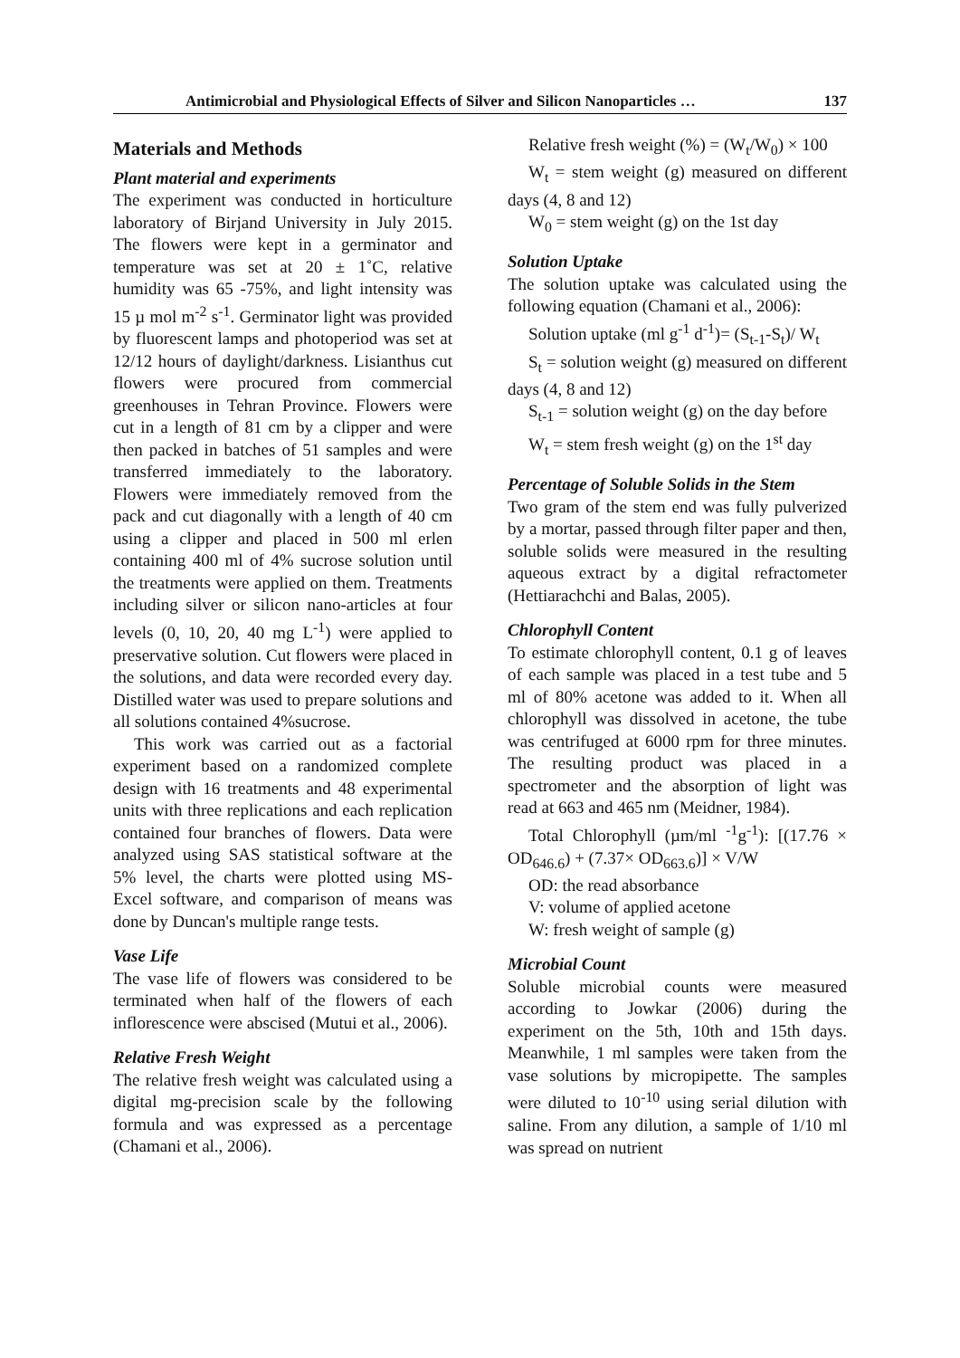Antimicrobial and Physiological Effects of Silver and Silicon Nanoparticles … 137
Materials and Methods
Plant material and experiments
The experiment was conducted in horticulture laboratory of Birjand University in July 2015. The flowers were kept in a germinator and temperature was set at 20 ± 1˚C, relative humidity was 65 -75%, and light intensity was 15 µ mol m<sup>-2</sup> s<sup>-1</sup>. Germinator light was provided by fluorescent lamps and photoperiod was set at 12/12 hours of daylight/darkness. Lisianthus cut flowers were procured from commercial greenhouses in Tehran Province. Flowers were cut in a length of 81 cm by a clipper and were then packed in batches of 51 samples and were transferred immediately to the laboratory. Flowers were immediately removed from the pack and cut diagonally with a length of 40 cm using a clipper and placed in 500 ml erlen containing 400 ml of 4% sucrose solution until the treatments were applied on them. Treatments including silver or silicon nano-articles at four levels (0, 10, 20, 40 mg L<sup>-1</sup>) were applied to preservative solution. Cut flowers were placed in the solutions, and data were recorded every day. Distilled water was used to prepare solutions and all solutions contained 4%sucrose.
This work was carried out as a factorial experiment based on a randomized complete design with 16 treatments and 48 experimental units with three replications and each replication contained four branches of flowers. Data were analyzed using SAS statistical software at the 5% level, the charts were plotted using MS-Excel software, and comparison of means was done by Duncan's multiple range tests.
Vase Life
The vase life of flowers was considered to be terminated when half of the flowers of each inflorescence were abscised (Mutui et al., 2006).
Relative Fresh Weight
The relative fresh weight was calculated using a digital mg-precision scale by the following formula and was expressed as a percentage (Chamani et al., 2006).
Relative fresh weight (%) = (W<sub>t</sub>/W<sub>0</sub>) × 100
W<sub>t</sub> = stem weight (g) measured on different days (4, 8 and 12)
W<sub>0</sub> = stem weight (g) on the 1st day
Solution Uptake
The solution uptake was calculated using the following equation (Chamani et al., 2006):
Solution uptake (ml g<sup>-1</sup> d<sup>-1</sup>)= (S<sub>t-1</sub>-S<sub>t</sub>)/ W<sub>t</sub>
S<sub>t</sub> = solution weight (g) measured on different days (4, 8 and 12)
S<sub>t-1</sub> = solution weight (g) on the day before
W<sub>t</sub> = stem fresh weight (g) on the 1<sup>st</sup> day
Percentage of Soluble Solids in the Stem
Two gram of the stem end was fully pulverized by a mortar, passed through filter paper and then, soluble solids were measured in the resulting aqueous extract by a digital refractometer (Hettiarachchi and Balas, 2005).
Chlorophyll Content
To estimate chlorophyll content, 0.1 g of leaves of each sample was placed in a test tube and 5 ml of 80% acetone was added to it. When all chlorophyll was dissolved in acetone, the tube was centrifuged at 6000 rpm for three minutes. The resulting product was placed in a spectrometer and the absorption of light was read at 663 and 465 nm (Meidner, 1984).
Total Chlorophyll (µm/ml <sup>-1</sup>g<sup>-1</sup>): [(17.76 × OD<sub>646.6</sub>) + (7.37× OD<sub>663.6</sub>)] × V/W
OD: the read absorbance
V: volume of applied acetone
W: fresh weight of sample (g)
Microbial Count
Soluble microbial counts were measured according to Jowkar (2006) during the experiment on the 5th, 10th and 15th days. Meanwhile, 1 ml samples were taken from the vase solutions by micropipette. The samples were diluted to 10<sup>-10</sup> using serial dilution with saline. From any dilution, a sample of 1/10 ml was spread on nutrient